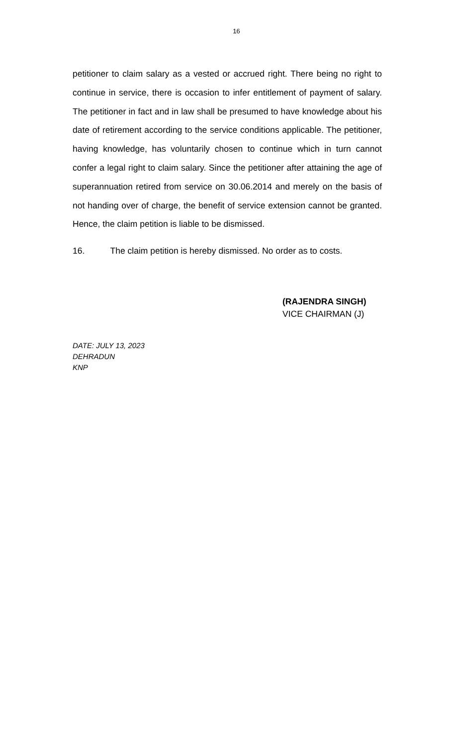16
petitioner to claim salary as a vested or accrued right. There being no right to continue in service, there is occasion to infer entitlement of payment of salary. The petitioner in fact and in law shall be presumed to have knowledge about his date of retirement according to the service conditions applicable. The petitioner, having knowledge, has voluntarily chosen to continue which in turn cannot confer a legal right to claim salary. Since the petitioner after attaining the age of superannuation retired from service on 30.06.2014 and merely on the basis of not handing over of charge, the benefit of service extension cannot be granted. Hence, the claim petition is liable to be dismissed.
16. The claim petition is hereby dismissed. No order as to costs.
(RAJENDRA SINGH)
VICE CHAIRMAN (J)
DATE: JULY 13, 2023
DEHRADUN
KNP